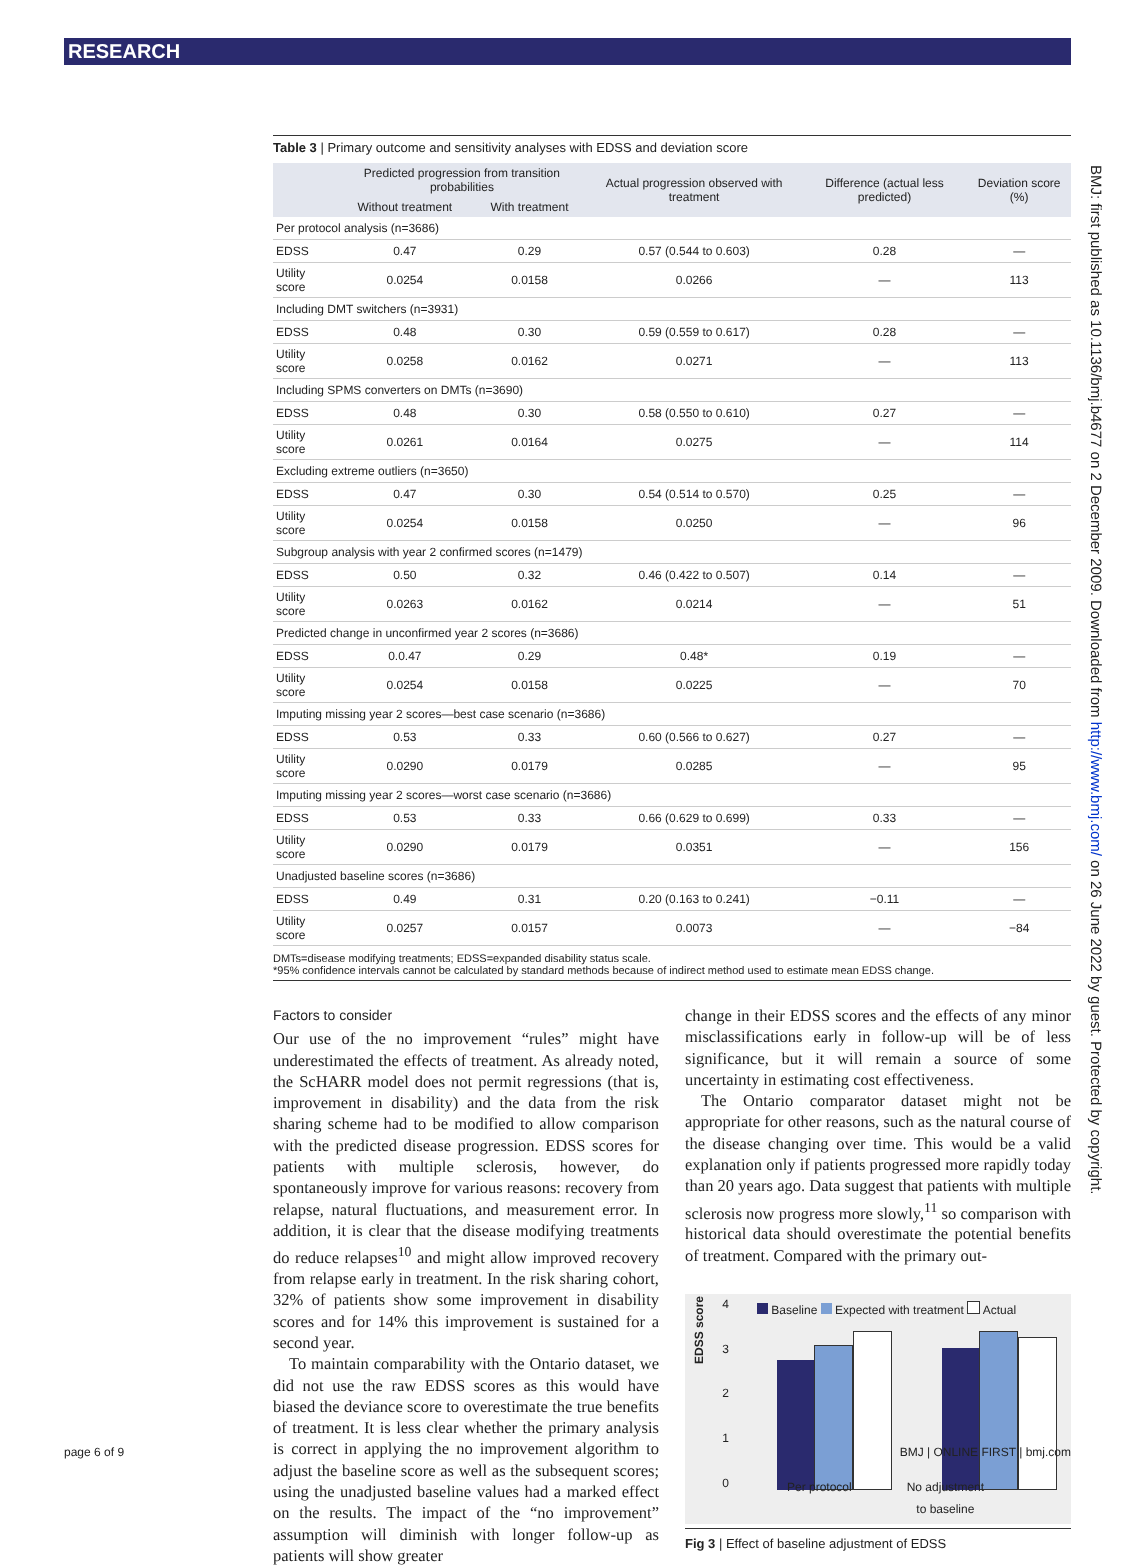RESEARCH
BMJ: first published as 10.1136/bmj.b4677 on 2 December 2009. Downloaded from http://www.bmj.com/ on 26 June 2022 by guest. Protected by copyright.
Table 3 | Primary outcome and sensitivity analyses with EDSS and deviation score
| | Predicted progression from transition probabilities | | Actual progression observed with treatment | Difference (actual less predicted) | Deviation score (%) |
| --- | --- | --- | --- | --- | --- |
| | Without treatment | With treatment | | | |
| Per protocol analysis (n=3686) | | | | | |
| EDSS | 0.47 | 0.29 | 0.57 (0.544 to 0.603) | 0.28 | — |
| Utility score | 0.0254 | 0.0158 | 0.0266 | — | 113 |
| Including DMT switchers (n=3931) | | | | | |
| EDSS | 0.48 | 0.30 | 0.59 (0.559 to 0.617) | 0.28 | — |
| Utility score | 0.0258 | 0.0162 | 0.0271 | — | 113 |
| Including SPMS converters on DMTs (n=3690) | | | | | |
| EDSS | 0.48 | 0.30 | 0.58 (0.550 to 0.610) | 0.27 | — |
| Utility score | 0.0261 | 0.0164 | 0.0275 | — | 114 |
| Excluding extreme outliers (n=3650) | | | | | |
| EDSS | 0.47 | 0.30 | 0.54 (0.514 to 0.570) | 0.25 | — |
| Utility score | 0.0254 | 0.0158 | 0.0250 | — | 96 |
| Subgroup analysis with year 2 confirmed scores (n=1479) | | | | | |
| EDSS | 0.50 | 0.32 | 0.46 (0.422 to 0.507) | 0.14 | — |
| Utility score | 0.0263 | 0.0162 | 0.0214 | — | 51 |
| Predicted change in unconfirmed year 2 scores (n=3686) | | | | | |
| EDSS | 0.0.47 | 0.29 | 0.48* | 0.19 | — |
| Utility score | 0.0254 | 0.0158 | 0.0225 | — | 70 |
| Imputing missing year 2 scores—best case scenario (n=3686) | | | | | |
| EDSS | 0.53 | 0.33 | 0.60 (0.566 to 0.627) | 0.27 | — |
| Utility score | 0.0290 | 0.0179 | 0.0285 | — | 95 |
| Imputing missing year 2 scores—worst case scenario (n=3686) | | | | | |
| EDSS | 0.53 | 0.33 | 0.66 (0.629 to 0.699) | 0.33 | — |
| Utility score | 0.0290 | 0.0179 | 0.0351 | — | 156 |
| Unadjusted baseline scores (n=3686) | | | | | |
| EDSS | 0.49 | 0.31 | 0.20 (0.163 to 0.241) | −0.11 | — |
| Utility score | 0.0257 | 0.0157 | 0.0073 | — | −84 |
DMTs=disease modifying treatments; EDSS=expanded disability status scale.
*95% confidence intervals cannot be calculated by standard methods because of indirect method used to estimate mean EDSS change.
Factors to consider
Our use of the no improvement “rules” might have underestimated the effects of treatment. As already noted, the ScHARR model does not permit regressions (that is, improvement in disability) and the data from the risk sharing scheme had to be modified to allow comparison with the predicted disease progression. EDSS scores for patients with multiple sclerosis, however, do spontaneously improve for various reasons: recovery from relapse, natural fluctuations, and measurement error. In addition, it is clear that the disease modifying treatments do reduce relapses<sup>10</sup> and might allow improved recovery from relapse early in treatment. In the risk sharing cohort, 32% of patients show some improvement in disability scores and for 14% this improvement is sustained for a second year.
To maintain comparability with the Ontario dataset, we did not use the raw EDSS scores as this would have biased the deviance score to overestimate the true benefits of treatment. It is less clear whether the primary analysis is correct in applying the no improvement algorithm to adjust the baseline score as well as the subsequent scores; using the unadjusted baseline values had a marked effect on the results. The impact of the “no improvement” assumption will diminish with longer follow-up as patients will show greater
change in their EDSS scores and the effects of any minor misclassifications early in follow-up will be of less significance, but it will remain a source of some uncertainty in estimating cost effectiveness.
The Ontario comparator dataset might not be appropriate for other reasons, such as the natural course of the disease changing over time. This would be a valid explanation only if patients progressed more rapidly today than 20 years ago. Data suggest that patients with multiple sclerosis now progress more slowly,<sup>11</sup> so comparison with historical data should overestimate the potential benefits of treatment. Compared with the primary out-
EDSS score
43210
Baseline Expected with treatment Actual
Per protocol No adjustment
to baseline
Fig 3 | Effect of baseline adjustment of EDSS
page 6 of 9 BMJ | ONLINE FIRST | bmj.com